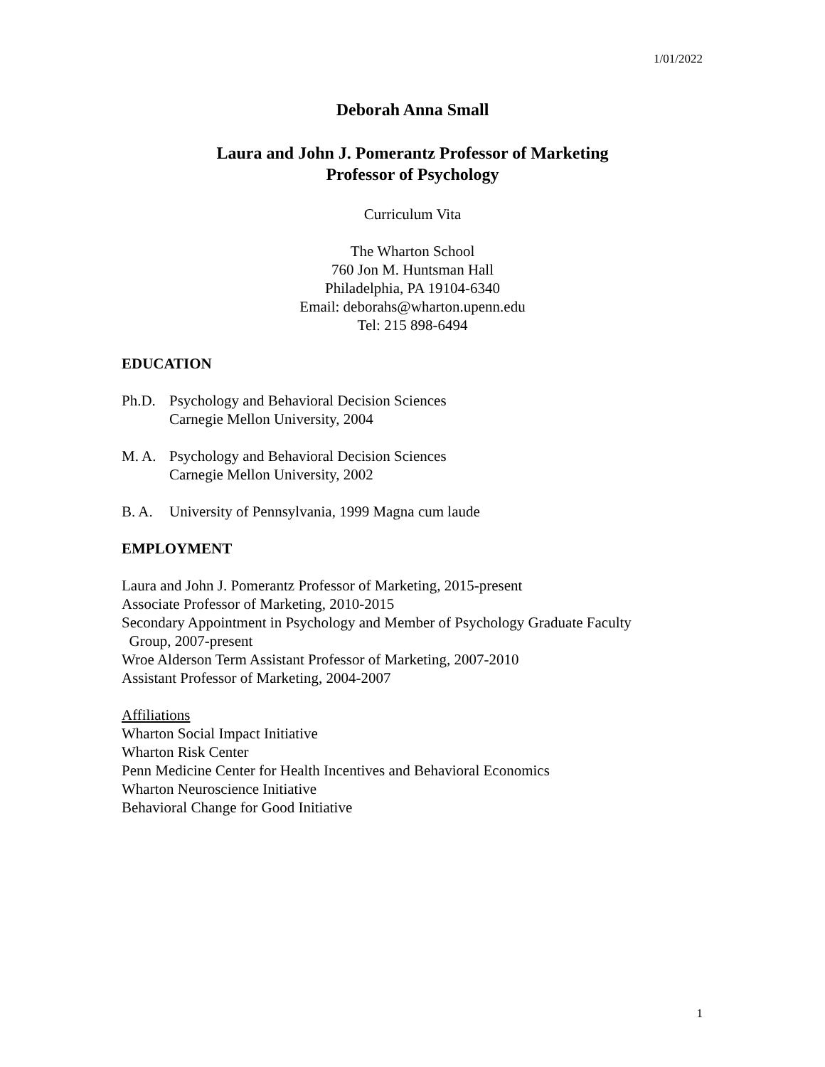1/01/2022
Deborah Anna Small
Laura and John J. Pomerantz Professor of Marketing
Professor of Psychology
Curriculum Vita
The Wharton School
760 Jon M. Huntsman Hall
Philadelphia, PA 19104-6340
Email: deborahs@wharton.upenn.edu
Tel: 215 898-6494
EDUCATION
Ph.D. Psychology and Behavioral Decision Sciences
Carnegie Mellon University, 2004
M. A. Psychology and Behavioral Decision Sciences
Carnegie Mellon University, 2002
B. A. University of Pennsylvania, 1999 Magna cum laude
EMPLOYMENT
Laura and John J. Pomerantz Professor of Marketing, 2015-present
Associate Professor of Marketing, 2010-2015
Secondary Appointment in Psychology and Member of Psychology Graduate Faculty
Group, 2007-present
Wroe Alderson Term Assistant Professor of Marketing, 2007-2010
Assistant Professor of Marketing, 2004-2007
Affiliations
Wharton Social Impact Initiative
Wharton Risk Center
Penn Medicine Center for Health Incentives and Behavioral Economics
Wharton Neuroscience Initiative
Behavioral Change for Good Initiative
1